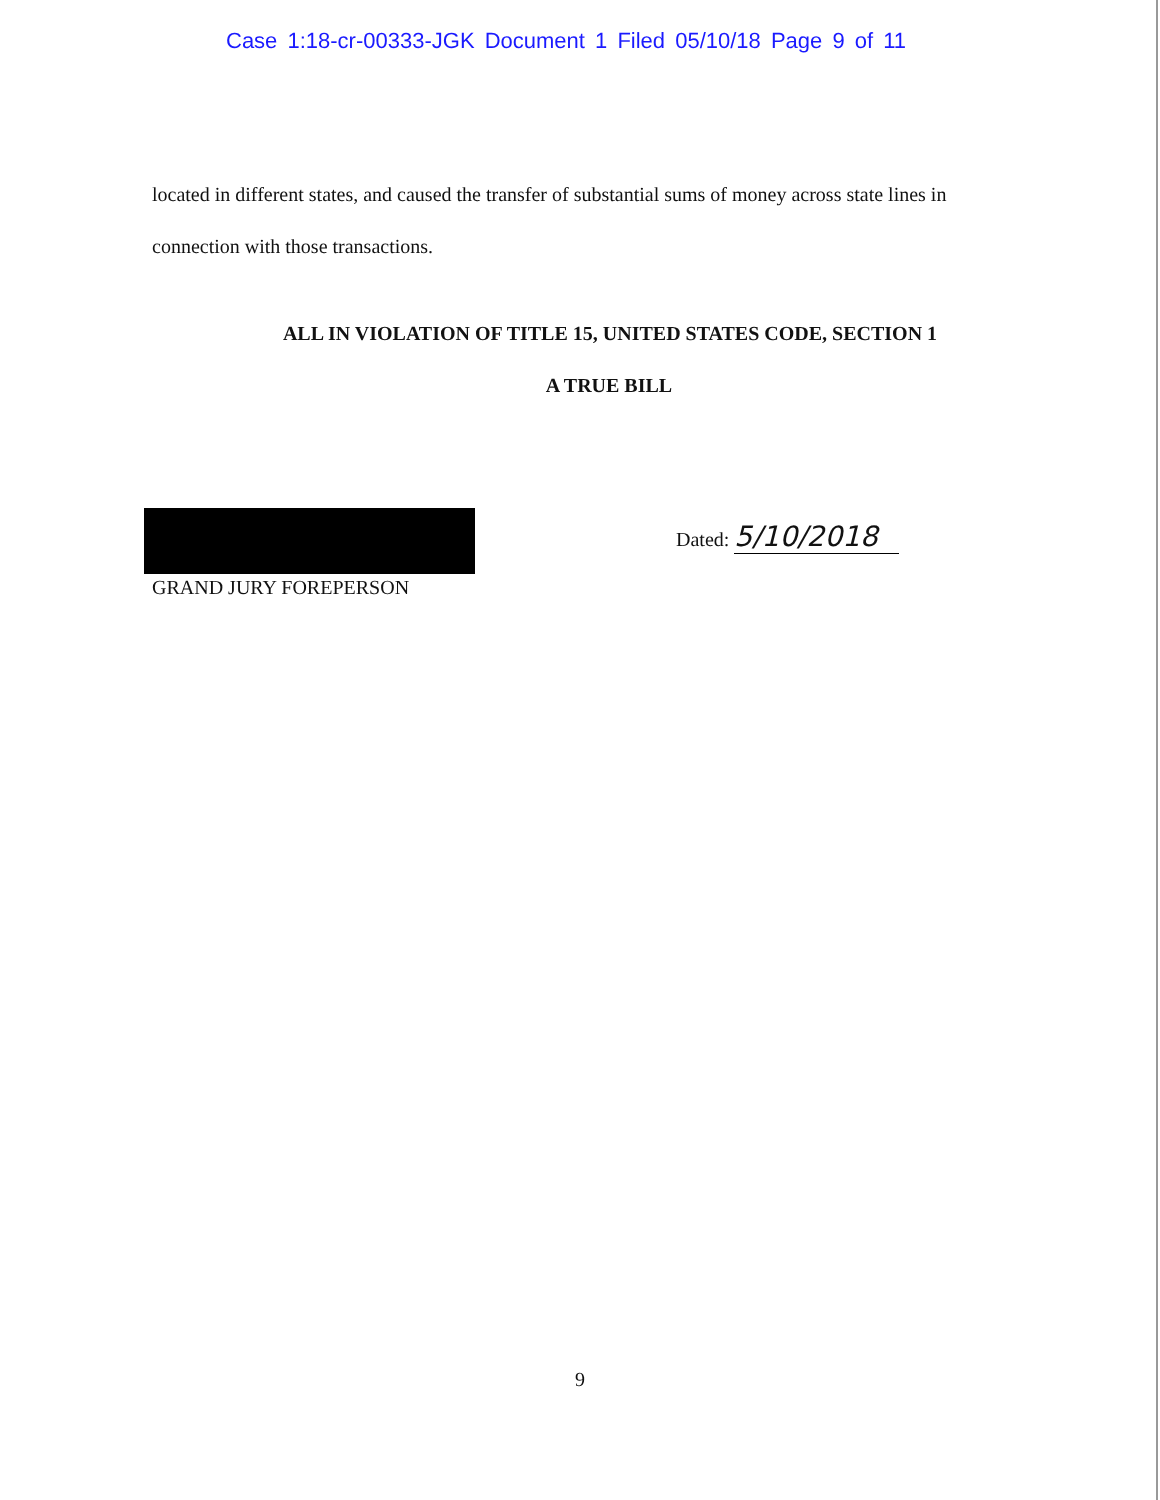Case 1:18-cr-00333-JGK Document 1 Filed 05/10/18 Page 9 of 11
located in different states, and caused the transfer of substantial sums of money across state lines in connection with those transactions.
ALL IN VIOLATION OF TITLE 15, UNITED STATES CODE, SECTION 1
A TRUE BILL
GRAND JURY FOREPERSON
Dated: 5/10/2018
9